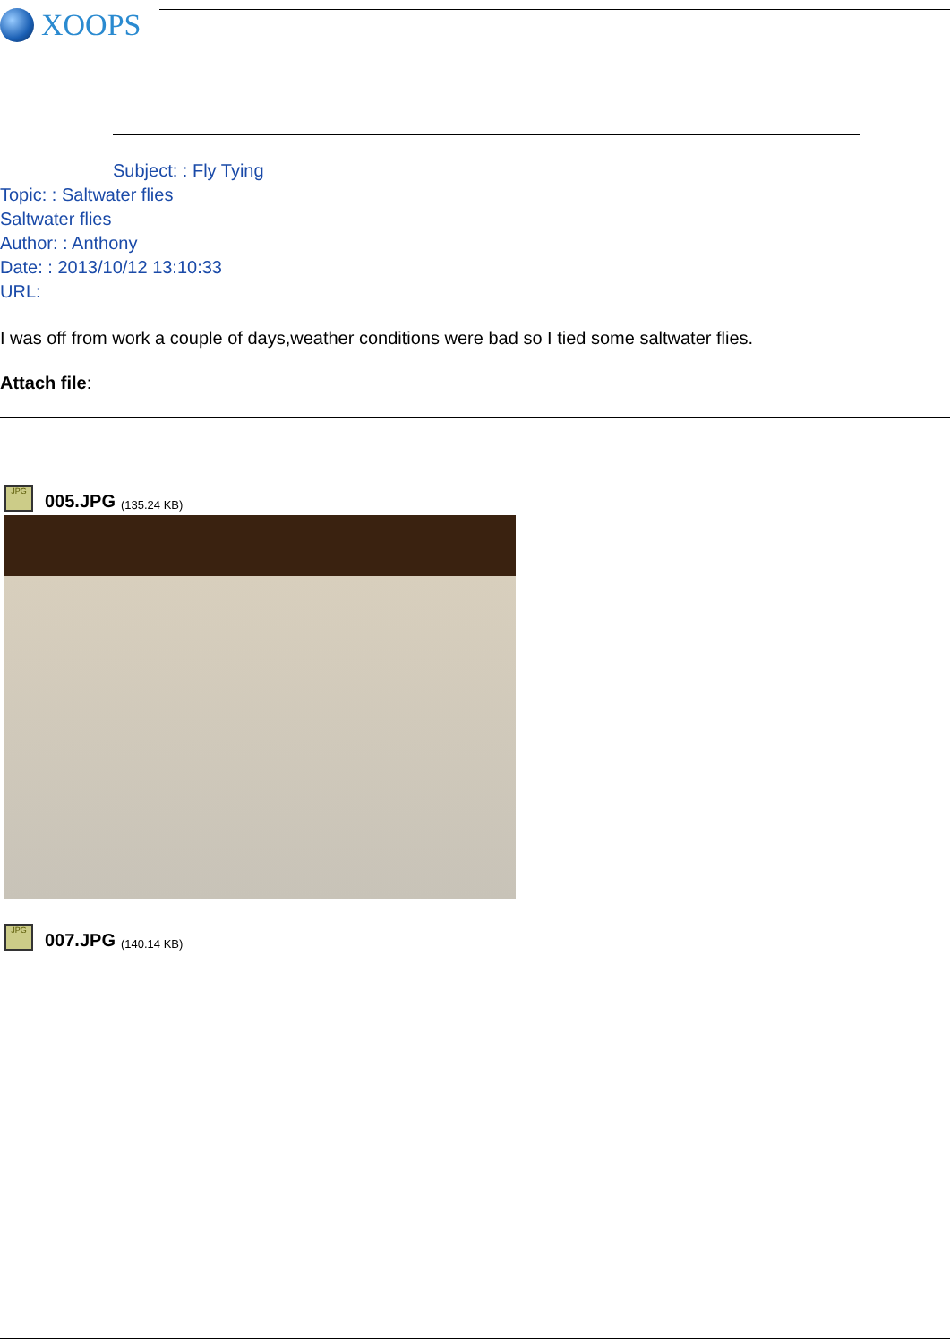XOOPS
Subject: : Fly Tying
Topic: : Saltwater flies
Saltwater flies
Author: : Anthony
Date: : 2013/10/12 13:10:33
URL:
I was off from work a couple of days,weather conditions were bad so I tied some saltwater flies.
Attach file:
JPG
005.JPG (135.24 KB)
JPG
007.JPG (140.14 KB)